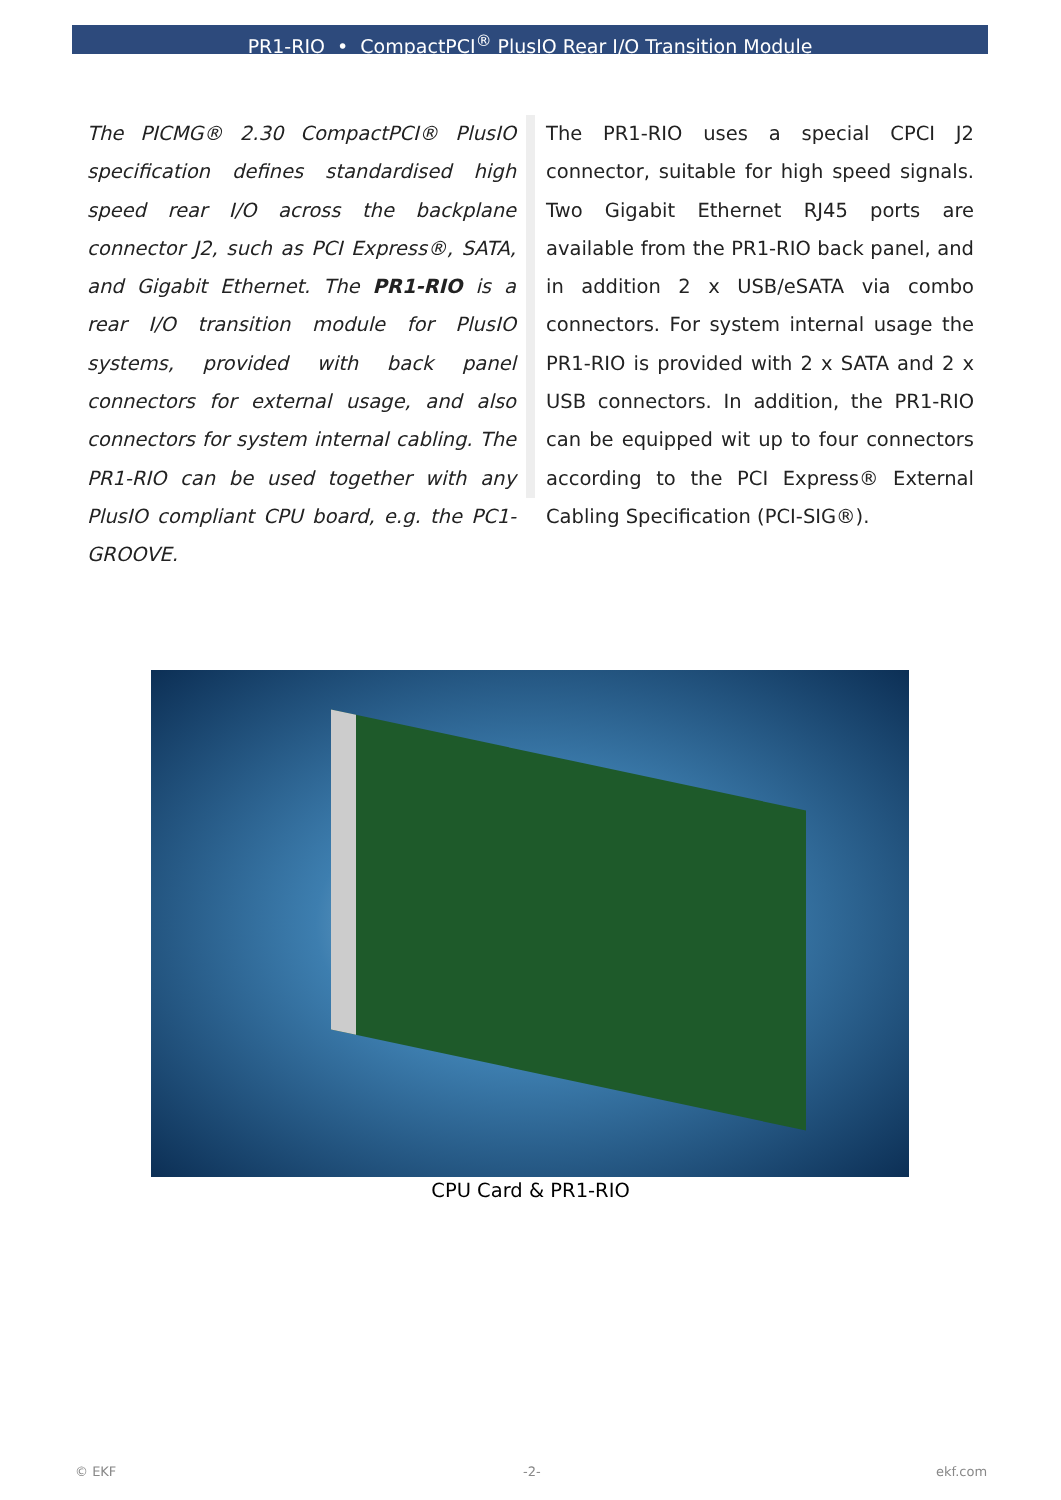PR1-RIO • CompactPCI<sup>®</sup> PlusIO Rear I/O Transition Module
The PICMG® 2.30 CompactPCI® PlusIO specification defines standardised high speed rear I/O across the backplane connector J2, such as PCI Express®, SATA, and Gigabit Ethernet. The PR1-RIO is a rear I/O transition module for PlusIO systems, provided with back panel connectors for external usage, and also connectors for system internal cabling. The PR1-RIO can be used together with any PlusIO compliant CPU board, e.g. the PC1-GROOVE.
The PR1-RIO uses a special CPCI J2 connector, suitable for high speed signals. Two Gigabit Ethernet RJ45 ports are available from the PR1-RIO back panel, and in addition 2 x USB/eSATA via combo connectors. For system internal usage the PR1-RIO is provided with 2 x SATA and 2 x USB connectors. In addition, the PR1-RIO can be equipped wit up to four connectors according to the PCI Express® External Cabling Specification (PCI-SIG®).
CPU Card & PR1-RIO
© EKF -2- ekf.com